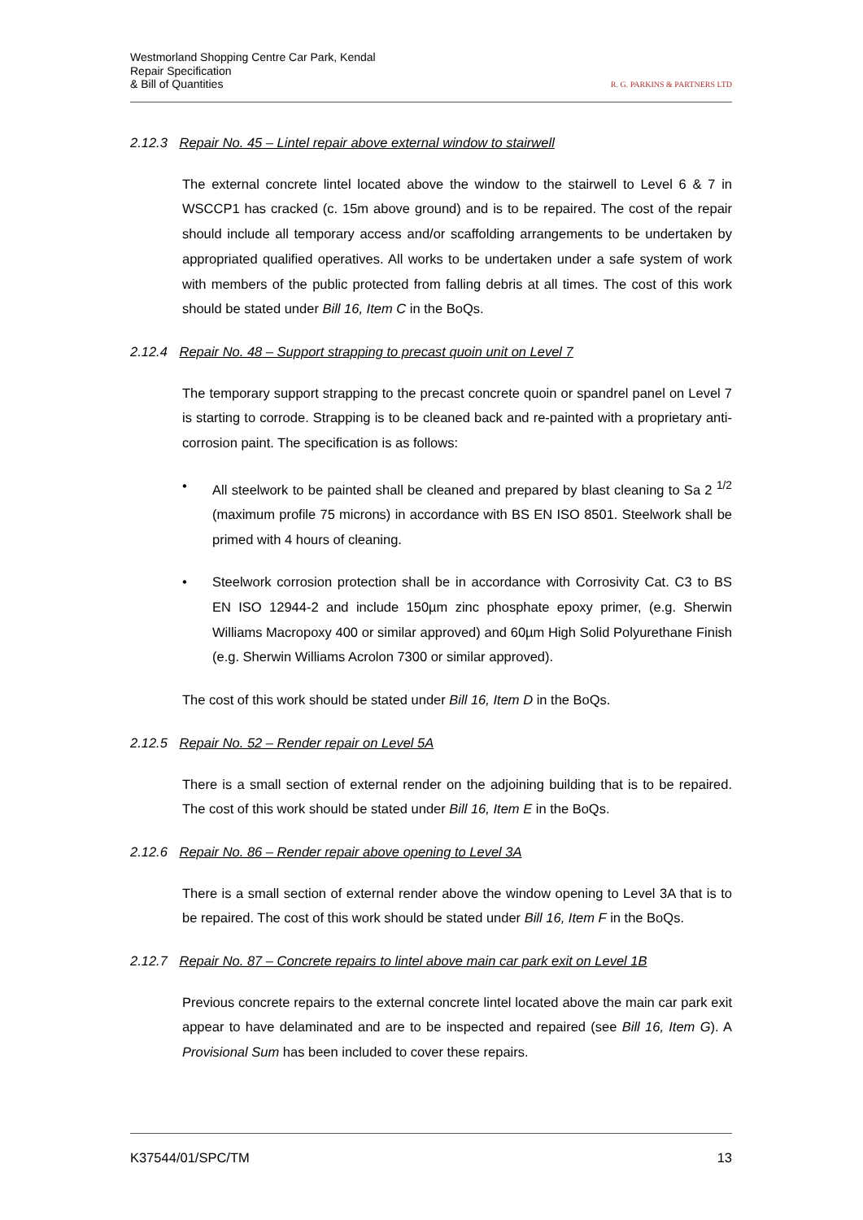Westmorland Shopping Centre Car Park, Kendal
Repair Specification
& Bill of Quantities
R. G. PARKINS & PARTNERS LTD
2.12.3 Repair No. 45 – Lintel repair above external window to stairwell
The external concrete lintel located above the window to the stairwell to Level 6 & 7 in WSCCP1 has cracked (c. 15m above ground) and is to be repaired. The cost of the repair should include all temporary access and/or scaffolding arrangements to be undertaken by appropriated qualified operatives. All works to be undertaken under a safe system of work with members of the public protected from falling debris at all times. The cost of this work should be stated under Bill 16, Item C in the BoQs.
2.12.4 Repair No. 48 – Support strapping to precast quoin unit on Level 7
The temporary support strapping to the precast concrete quoin or spandrel panel on Level 7 is starting to corrode. Strapping is to be cleaned back and re-painted with a proprietary anti-corrosion paint. The specification is as follows:
• All steelwork to be painted shall be cleaned and prepared by blast cleaning to Sa 2 <sup>1/2</sup> (maximum profile 75 microns) in accordance with BS EN ISO 8501. Steelwork shall be primed with 4 hours of cleaning.
• Steelwork corrosion protection shall be in accordance with Corrosivity Cat. C3 to BS EN ISO 12944-2 and include 150µm zinc phosphate epoxy primer, (e.g. Sherwin Williams Macropoxy 400 or similar approved) and 60µm High Solid Polyurethane Finish (e.g. Sherwin Williams Acrolon 7300 or similar approved).
The cost of this work should be stated under Bill 16, Item D in the BoQs.
2.12.5 Repair No. 52 – Render repair on Level 5A
There is a small section of external render on the adjoining building that is to be repaired. The cost of this work should be stated under Bill 16, Item E in the BoQs.
2.12.6 Repair No. 86 – Render repair above opening to Level 3A
There is a small section of external render above the window opening to Level 3A that is to be repaired. The cost of this work should be stated under Bill 16, Item F in the BoQs.
2.12.7 Repair No. 87 – Concrete repairs to lintel above main car park exit on Level 1B
Previous concrete repairs to the external concrete lintel located above the main car park exit appear to have delaminated and are to be inspected and repaired (see Bill 16, Item G). A Provisional Sum has been included to cover these repairs.
K37544/01/SPC/TM 13